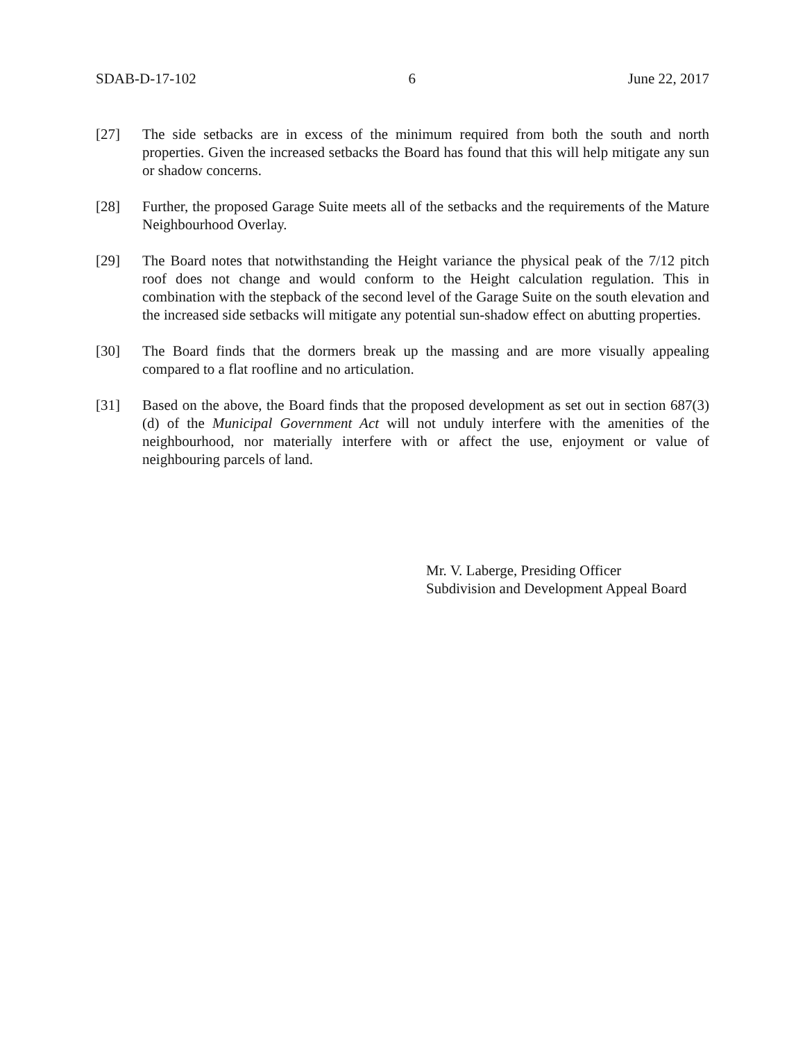SDAB-D-17-102 6 June 22, 2017
[27] The side setbacks are in excess of the minimum required from both the south and north properties. Given the increased setbacks the Board has found that this will help mitigate any sun or shadow concerns.
[28] Further, the proposed Garage Suite meets all of the setbacks and the requirements of the Mature Neighbourhood Overlay.
[29] The Board notes that notwithstanding the Height variance the physical peak of the 7/12 pitch roof does not change and would conform to the Height calculation regulation. This in combination with the stepback of the second level of the Garage Suite on the south elevation and the increased side setbacks will mitigate any potential sun-shadow effect on abutting properties.
[30] The Board finds that the dormers break up the massing and are more visually appealing compared to a flat roofline and no articulation.
[31] Based on the above, the Board finds that the proposed development as set out in section 687(3)(d) of the Municipal Government Act will not unduly interfere with the amenities of the neighbourhood, nor materially interfere with or affect the use, enjoyment or value of neighbouring parcels of land.
Mr. V. Laberge, Presiding Officer
Subdivision and Development Appeal Board